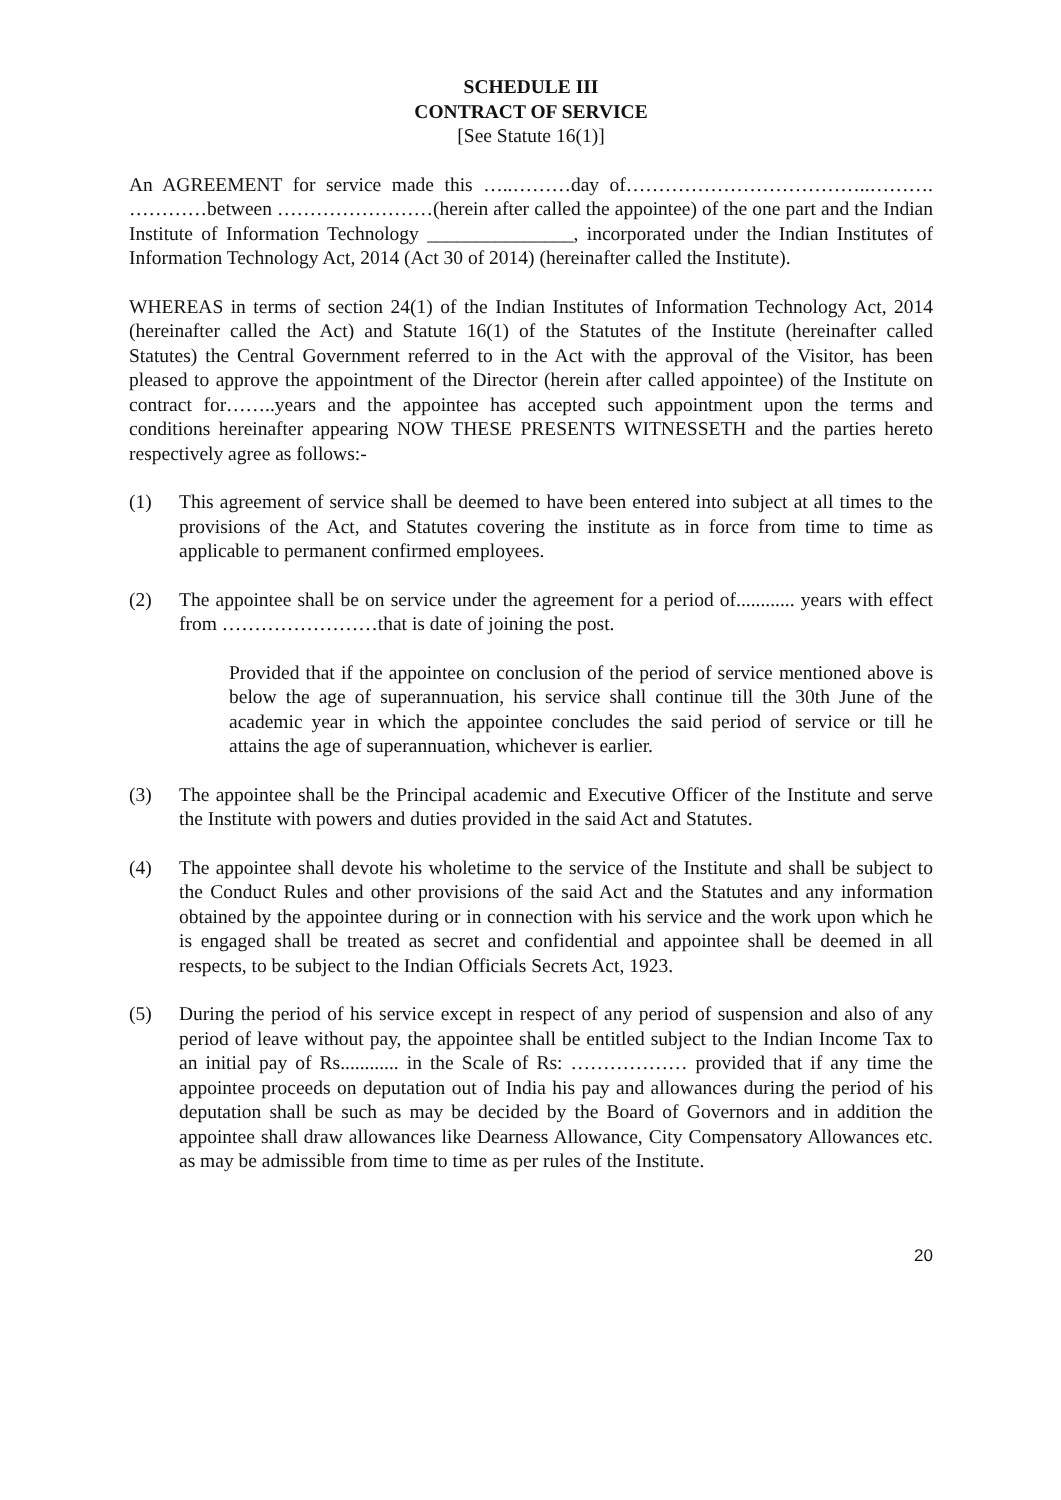SCHEDULE III
CONTRACT OF SERVICE
[See Statute 16(1)]
An AGREEMENT for service made this …..………day of………………………………..………. …………between ……………………(herein after called the appointee) of the one part and the Indian Institute of Information Technology _______________, incorporated under the Indian Institutes of Information Technology Act, 2014 (Act 30 of 2014) (hereinafter called the Institute).
WHEREAS in terms of section 24(1) of the Indian Institutes of Information Technology Act, 2014 (hereinafter called the Act) and Statute 16(1) of the Statutes of the Institute (hereinafter called Statutes) the Central Government referred to in the Act with the approval of the Visitor, has been pleased to approve the appointment of the Director (herein after called appointee) of the Institute on contract for……..years and the appointee has accepted such appointment upon the terms and conditions hereinafter appearing NOW THESE PRESENTS WITNESSETH and the parties hereto respectively agree as follows:-
(1) This agreement of service shall be deemed to have been entered into subject at all times to the provisions of the Act, and Statutes covering the institute as in force from time to time as applicable to permanent confirmed employees.
(2) The appointee shall be on service under the agreement for a period of............ years with effect from ……………………that is date of joining the post.
Provided that if the appointee on conclusion of the period of service mentioned above is below the age of superannuation, his service shall continue till the 30th June of the academic year in which the appointee concludes the said period of service or till he attains the age of superannuation, whichever is earlier.
(3) The appointee shall be the Principal academic and Executive Officer of the Institute and serve the Institute with powers and duties provided in the said Act and Statutes.
(4) The appointee shall devote his wholetime to the service of the Institute and shall be subject to the Conduct Rules and other provisions of the said Act and the Statutes and any information obtained by the appointee during or in connection with his service and the work upon which he is engaged shall be treated as secret and confidential and appointee shall be deemed in all respects, to be subject to the Indian Officials Secrets Act, 1923.
(5) During the period of his service except in respect of any period of suspension and also of any period of leave without pay, the appointee shall be entitled subject to the Indian Income Tax to an initial pay of Rs............ in the Scale of Rs: ……………… provided that if any time the appointee proceeds on deputation out of India his pay and allowances during the period of his deputation shall be such as may be decided by the Board of Governors and in addition the appointee shall draw allowances like Dearness Allowance, City Compensatory Allowances etc. as may be admissible from time to time as per rules of the Institute.
20